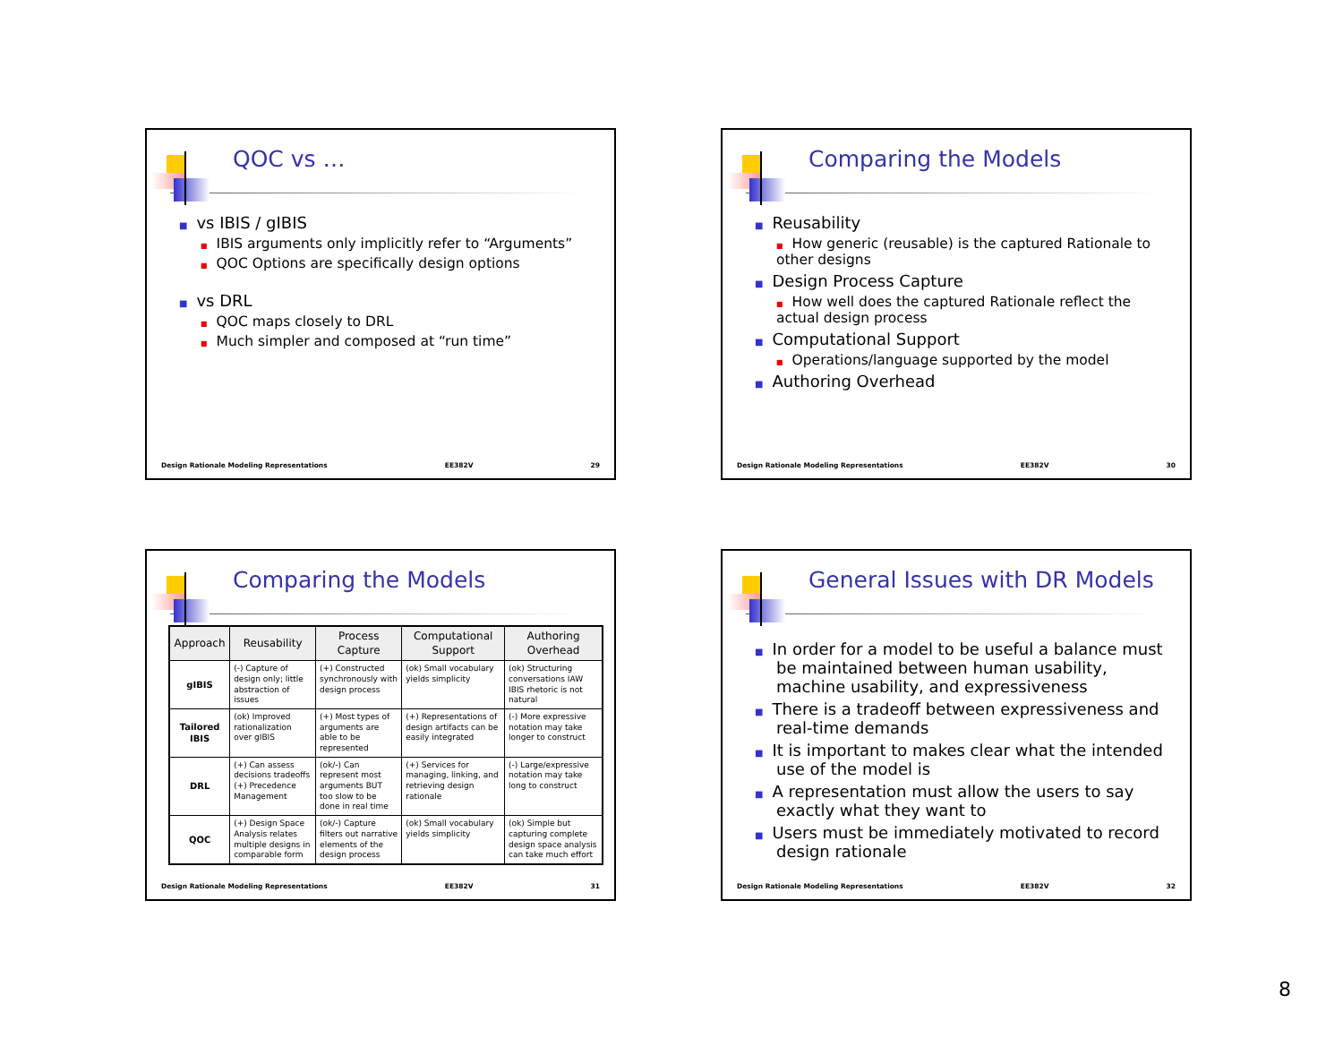QOC vs …
■ vs IBIS / gIBIS
■ IBIS arguments only implicitly refer to “Arguments”
■ QOC Options are specifically design options
■ vs DRL
■ QOC maps closely to DRL
■ Much simpler and composed at “run time”
Design Rationale Modeling Representations EE382V 29
Comparing the Models
■ Reusability
■ How generic (reusable) is the captured Rationale to other designs
■ Design Process Capture
■ How well does the captured Rationale reflect the actual design process
■ Computational Support
■ Operations/language supported by the model
■ Authoring Overhead
Design Rationale Modeling Representations EE382V 30
Comparing the Models
| Approach | Reusability | Process Capture | Computational Support | Authoring Overhead |
| --- | --- | --- | --- | --- |
| gIBIS | (-) Capture of design only; little abstraction of issues | (+) Constructed synchronously with design process | (ok) Small vocabulary yields simplicity | (ok) Structuring conversations IAW IBIS rhetoric is not natural |
| Tailored IBIS | (ok) Improved rationalization over gIBIS | (+) Most types of arguments are able to be represented | (+) Representations of design artifacts can be easily integrated | (-) More expressive notation may take longer to construct |
| DRL | (+) Can assess decisions tradeoffs (+) Precedence Management | (ok/-) Can represent most arguments BUT too slow to be done in real time | (+) Services for managing, linking, and retrieving design rationale | (-) Large/expressive notation may take long to construct |
| QOC | (+) Design Space Analysis relates multiple designs in comparable form | (ok/-) Capture filters out narrative elements of the design process | (ok) Small vocabulary yields simplicity | (ok) Simple but capturing complete design space analysis can take much effort |
Design Rationale Modeling Representations EE382V 31
General Issues with DR Models
■ In order for a model to be useful a balance must be maintained between human usability, machine usability, and expressiveness
■ There is a tradeoff between expressiveness and real-time demands
■ It is important to makes clear what the intended use of the model is
■ A representation must allow the users to say exactly what they want to
■ Users must be immediately motivated to record design rationale
Design Rationale Modeling Representations EE382V 32
8